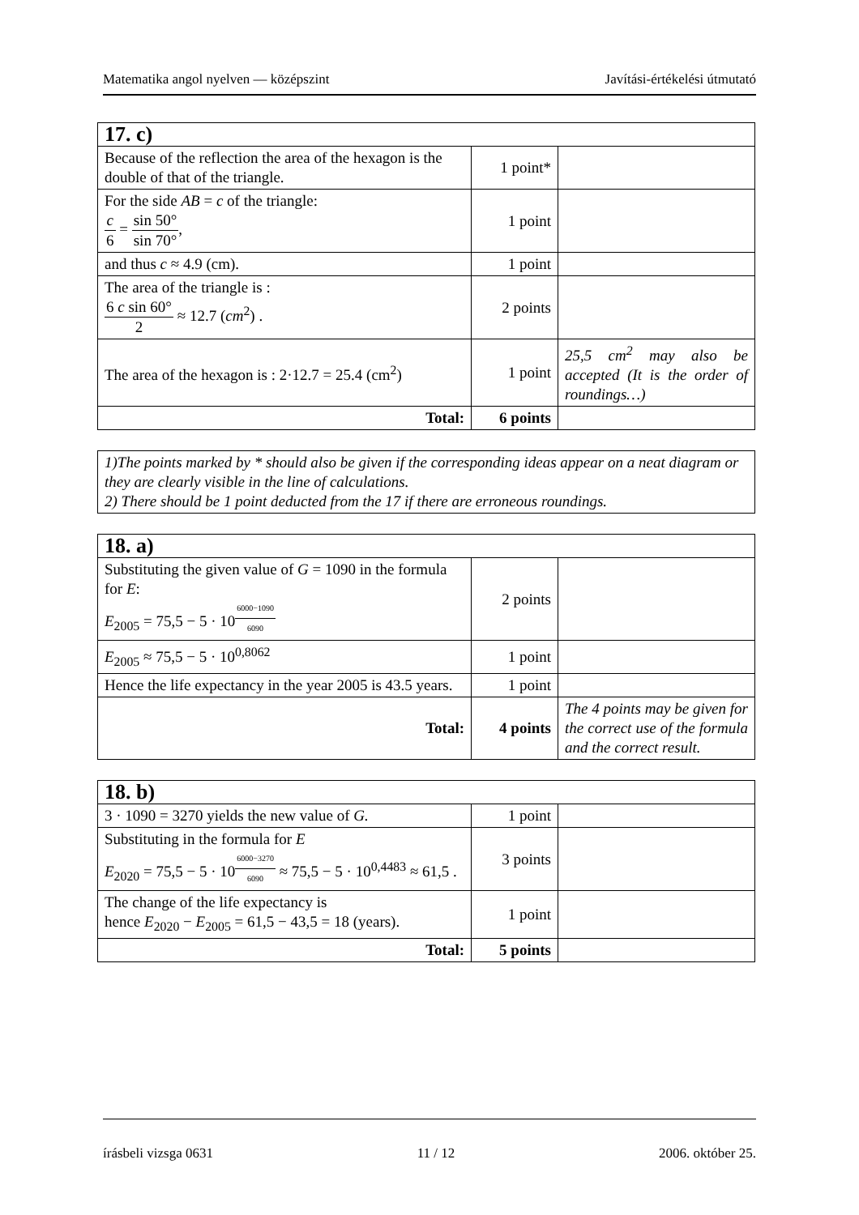Matematika angol nyelven — középszint Javítási-értékelési útmutató
| 17. c) | | |
| Because of the reflection the area of the hexagon is the double of that of the triangle. | 1 point* | |
| For the side AB = c of the triangle: c 6 = sin 50° sin 70° , | 1 point | |
| and thus c ≈ 4.9 (cm). | 1 point | |
| The area of the triangle is : 6 c sin 60° 2 ≈ 12.7 ( cm<sup>2</sup>) . | 2 points | |
| The area of the hexagon is : 2·12.7 = 25.4 (cm<sup>2</sup>) | 1 point | 25,5 cm<sup>2</sup> may also be accepted (It is the order of roundings…) |
| Total: | 6 points | |
1)The points marked by * should also be given if the corresponding ideas appear on a neat diagram or they are clearly visible in the line of calculations.
2) There should be 1 point deducted from the 17 if there are erroneous roundings.
| 18. a) | | |
| Substituting the given value of G = 1090 in the formula for E : E<sub>2005</sub> = 75,5 − 5 · 10<sup>6000−10906090</sup> | 2 points | |
| E<sub>2005</sub> ≈ 75,5 − 5 · 10<sup>0,8062</sup> | 1 point | |
| Hence the life expectancy in the year 2005 is 43.5 years. | 1 point | |
| Total: | 4 points | The 4 points may be given for the correct use of the formula and the correct result. |
| 18. b) | | |
| 3 · 1090 = 3270 yields the new value of G. | 1 point | |
| Substituting in the formula for E E<sub>2020</sub> = 75,5 − 5 · 10<sup>6000−32706090</sup> ≈ 75,5 − 5 · 10<sup>0,4483</sup> ≈ 61,5 . | 3 points | |
| The change of the life expectancy is hence E<sub>2020</sub> − E<sub>2005</sub> = 61,5 − 43,5 = 18 (years). | 1 point | |
| Total: | 5 points | |
írásbeli vizsga 0631 11 / 12 2006. október 25.